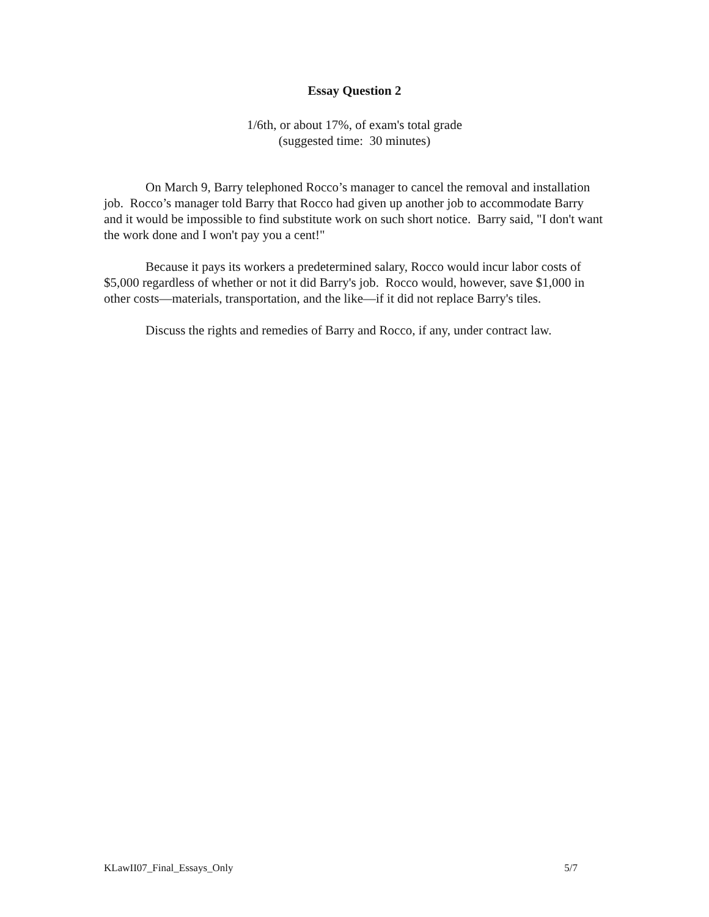Essay Question 2
1/6th, or about 17%, of exam's total grade
(suggested time: 30 minutes)
On March 9, Barry telephoned Rocco’s manager to cancel the removal and installation job. Rocco’s manager told Barry that Rocco had given up another job to accommodate Barry and it would be impossible to find substitute work on such short notice. Barry said, "I don't want the work done and I won't pay you a cent!"
Because it pays its workers a predetermined salary, Rocco would incur labor costs of $5,000 regardless of whether or not it did Barry's job. Rocco would, however, save $1,000 in other costs—materials, transportation, and the like—if it did not replace Barry's tiles.
Discuss the rights and remedies of Barry and Rocco, if any, under contract law.
KLawII07_Final_Essays_Only 5/7